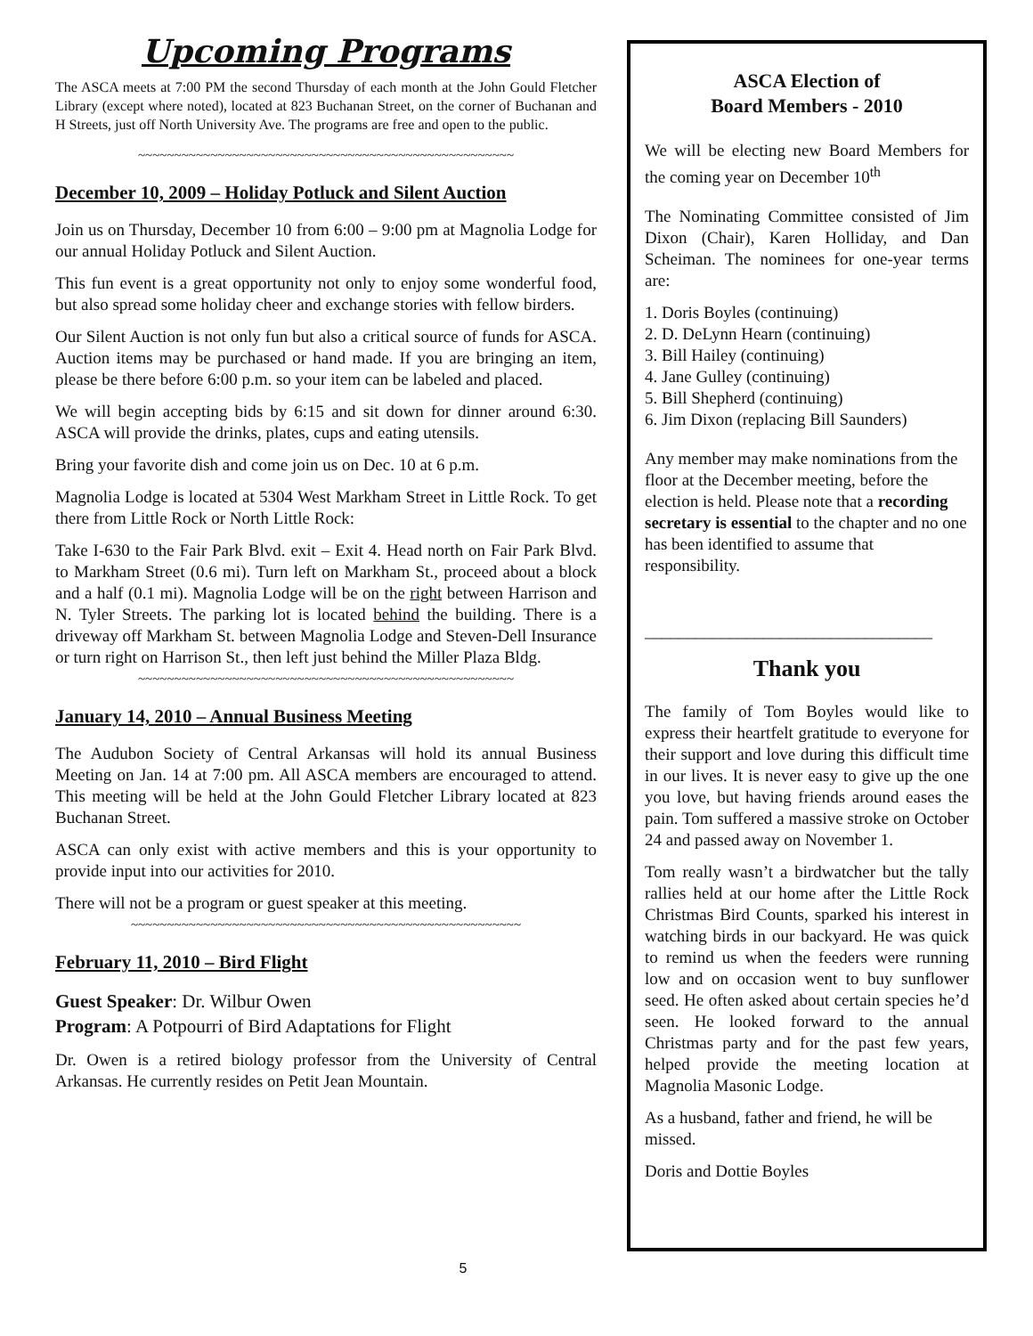Upcoming Programs
The ASCA meets at 7:00 PM the second Thursday of each month at the John Gould Fletcher Library (except where noted), located at 823 Buchanan Street, on the corner of Buchanan and H Streets, just off North University Ave. The programs are free and open to the public.
~~~~~~~~~~~~~~~~~~~~~~~~~~~~~~~~~~~~~~~~~~~~~~~~~~~~
December 10, 2009 – Holiday Potluck and Silent Auction
Join us on Thursday, December 10 from 6:00 – 9:00 pm at Magnolia Lodge for our annual Holiday Potluck and Silent Auction.
This fun event is a great opportunity not only to enjoy some wonderful food, but also spread some holiday cheer and exchange stories with fellow birders.
Our Silent Auction is not only fun but also a critical source of funds for ASCA. Auction items may be purchased or hand made. If you are bringing an item, please be there before 6:00 p.m. so your item can be labeled and placed.
We will begin accepting bids by 6:15 and sit down for dinner around 6:30. ASCA will provide the drinks, plates, cups and eating utensils.
Bring your favorite dish and come join us on Dec. 10 at 6 p.m.
Magnolia Lodge is located at 5304 West Markham Street in Little Rock. To get there from Little Rock or North Little Rock:
Take I-630 to the Fair Park Blvd. exit – Exit 4. Head north on Fair Park Blvd. to Markham Street (0.6 mi). Turn left on Markham St., proceed about a block and a half (0.1 mi). Magnolia Lodge will be on the right between Harrison and N. Tyler Streets. The parking lot is located behind the building. There is a driveway off Markham St. between Magnolia Lodge and Steven-Dell Insurance or turn right on Harrison St., then left just behind the Miller Plaza Bldg.
~~~~~~~~~~~~~~~~~~~~~~~~~~~~~~~~~~~~~~~~~~~~~~~~~~~~
January 14, 2010 – Annual Business Meeting
The Audubon Society of Central Arkansas will hold its annual Business Meeting on Jan. 14 at 7:00 pm. All ASCA members are encouraged to attend. This meeting will be held at the John Gould Fletcher Library located at 823 Buchanan Street.
ASCA can only exist with active members and this is your opportunity to provide input into our activities for 2010.
There will not be a program or guest speaker at this meeting.
~~~~~~~~~~~~~~~~~~~~~~~~~~~~~~~~~~~~~~~~~~~~~~~~~~~~~~
February 11, 2010 – Bird Flight
Guest Speaker: Dr. Wilbur Owen
Program: A Potpourri of Bird Adaptations for Flight
Dr. Owen is a retired biology professor from the University of Central Arkansas. He currently resides on Petit Jean Mountain.
ASCA Election of
Board Members - 2010
We will be electing new Board Members for the coming year on December 10<sup>th</sup>
The Nominating Committee consisted of Jim Dixon (Chair), Karen Holliday, and Dan Scheiman. The nominees for one-year terms are:
1. Doris Boyles (continuing)
2. D. DeLynn Hearn (continuing)
3. Bill Hailey (continuing)
4. Jane Gulley (continuing)
5. Bill Shepherd (continuing)
6. Jim Dixon (replacing Bill Saunders)
Any member may make nominations from the floor at the December meeting, before the election is held. Please note that a recording secretary is essential to the chapter and no one has been identified to assume that responsibility.
__________________________________
Thank you
The family of Tom Boyles would like to express their heartfelt gratitude to everyone for their support and love during this difficult time in our lives. It is never easy to give up the one you love, but having friends around eases the pain. Tom suffered a massive stroke on October 24 and passed away on November 1.
Tom really wasn’t a birdwatcher but the tally rallies held at our home after the Little Rock Christmas Bird Counts, sparked his interest in watching birds in our backyard. He was quick to remind us when the feeders were running low and on occasion went to buy sunflower seed. He often asked about certain species he’d seen. He looked forward to the annual Christmas party and for the past few years, helped provide the meeting location at Magnolia Masonic Lodge.
As a husband, father and friend, he will be missed.
Doris and Dottie Boyles
5